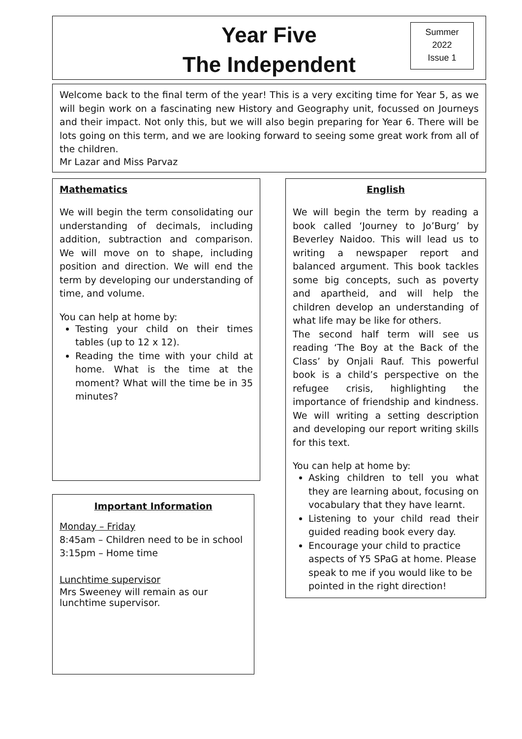Year Five
The Independent
Summer
2022
Issue 1
Welcome back to the final term of the year! This is a very exciting time for Year 5, as we will begin work on a fascinating new History and Geography unit, focussed on Journeys and their impact. Not only this, but we will also begin preparing for Year 6. There will be lots going on this term, and we are looking forward to seeing some great work from all of the children.
Mr Lazar and Miss Parvaz
Mathematics
We will begin the term consolidating our understanding of decimals, including addition, subtraction and comparison. We will move on to shape, including position and direction. We will end the term by developing our understanding of time, and volume.
You can help at home by:
Testing your child on their times tables (up to 12 x 12).
Reading the time with your child at home. What is the time at the moment? What will the time be in 35 minutes?
English
We will begin the term by reading a book called ‘Journey to Jo’Burg’ by Beverley Naidoo. This will lead us to writing a newspaper report and balanced argument. This book tackles some big concepts, such as poverty and apartheid, and will help the children develop an understanding of what life may be like for others.
The second half term will see us reading ‘The Boy at the Back of the Class’ by Onjali Rauf. This powerful book is a child’s perspective on the refugee crisis, highlighting the importance of friendship and kindness. We will writing a setting description and developing our report writing skills for this text.
You can help at home by:
Asking children to tell you what they are learning about, focusing on vocabulary that they have learnt.
Listening to your child read their guided reading book every day.
Encourage your child to practice aspects of Y5 SPaG at home. Please speak to me if you would like to be pointed in the right direction!
Important Information
Monday – Friday
8:45am – Children need to be in school
3:15pm – Home time
Lunchtime supervisor
Mrs Sweeney will remain as our lunchtime supervisor.